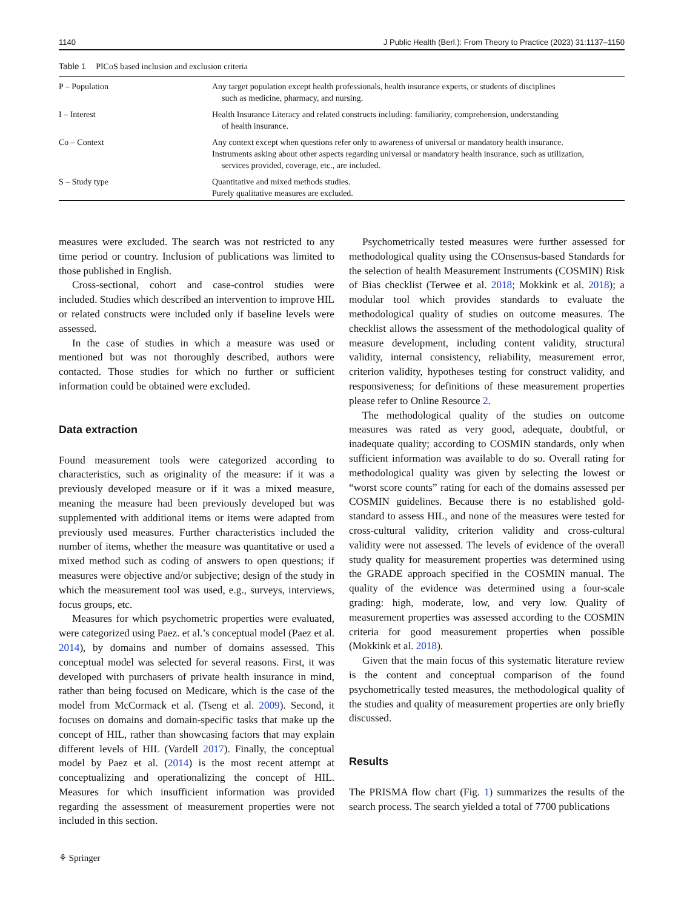1140 J Public Health (Berl.): From Theory to Practice (2023) 31:1137–1150
Table 1 PICoS based inclusion and exclusion criteria
| P – Population | Any target population except health professionals, health insurance experts, or students of disciplines such as medicine, pharmacy, and nursing. |
| I – Interest | Health Insurance Literacy and related constructs including: familiarity, comprehension, understanding of health insurance. |
| Co – Context | Any context except when questions refer only to awareness of universal or mandatory health insurance. Instruments asking about other aspects regarding universal or mandatory health insurance, such as utilization, services provided, coverage, etc., are included. |
| S – Study type | Quantitative and mixed methods studies. Purely qualitative measures are excluded. |
measures were excluded. The search was not restricted to any time period or country. Inclusion of publications was limited to those published in English.
Cross-sectional, cohort and case-control studies were included. Studies which described an intervention to improve HIL or related constructs were included only if baseline levels were assessed.
In the case of studies in which a measure was used or mentioned but was not thoroughly described, authors were contacted. Those studies for which no further or sufficient information could be obtained were excluded.
Data extraction
Found measurement tools were categorized according to characteristics, such as originality of the measure: if it was a previously developed measure or if it was a mixed measure, meaning the measure had been previously developed but was supplemented with additional items or items were adapted from previously used measures. Further characteristics included the number of items, whether the measure was quantitative or used a mixed method such as coding of answers to open questions; if measures were objective and/or subjective; design of the study in which the measurement tool was used, e.g., surveys, interviews, focus groups, etc.
Measures for which psychometric properties were evaluated, were categorized using Paez. et al.’s conceptual model (Paez et al. 2014), by domains and number of domains assessed. This conceptual model was selected for several reasons. First, it was developed with purchasers of private health insurance in mind, rather than being focused on Medicare, which is the case of the model from McCormack et al. (Tseng et al. 2009). Second, it focuses on domains and domain-specific tasks that make up the concept of HIL, rather than showcasing factors that may explain different levels of HIL (Vardell 2017). Finally, the conceptual model by Paez et al. (2014) is the most recent attempt at conceptualizing and operationalizing the concept of HIL. Measures for which insufficient information was provided regarding the assessment of measurement properties were not included in this section.
Psychometrically tested measures were further assessed for methodological quality using the COnsensus-based Standards for the selection of health Measurement Instruments (COSMIN) Risk of Bias checklist (Terwee et al. 2018; Mokkink et al. 2018); a modular tool which provides standards to evaluate the methodological quality of studies on outcome measures. The checklist allows the assessment of the methodological quality of measure development, including content validity, structural validity, internal consistency, reliability, measurement error, criterion validity, hypotheses testing for construct validity, and responsiveness; for definitions of these measurement properties please refer to Online Resource 2.
The methodological quality of the studies on outcome measures was rated as very good, adequate, doubtful, or inadequate quality; according to COSMIN standards, only when sufficient information was available to do so. Overall rating for methodological quality was given by selecting the lowest or “worst score counts” rating for each of the domains assessed per COSMIN guidelines. Because there is no established gold-standard to assess HIL, and none of the measures were tested for cross-cultural validity, criterion validity and cross-cultural validity were not assessed. The levels of evidence of the overall study quality for measurement properties was determined using the GRADE approach specified in the COSMIN manual. The quality of the evidence was determined using a four-scale grading: high, moderate, low, and very low. Quality of measurement properties was assessed according to the COSMIN criteria for good measurement properties when possible (Mokkink et al. 2018).
Given that the main focus of this systematic literature review is the content and conceptual comparison of the found psychometrically tested measures, the methodological quality of the studies and quality of measurement properties are only briefly discussed.
Results
The PRISMA flow chart (Fig. 1) summarizes the results of the search process. The search yielded a total of 7700 publications
⚘ Springer